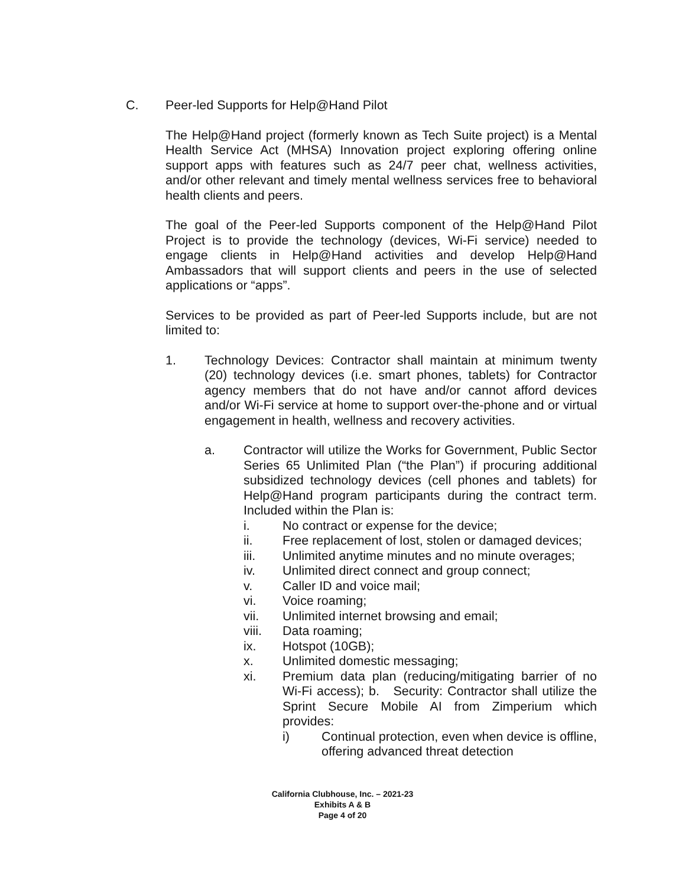C. Peer-led Supports for Help@Hand Pilot
The Help@Hand project (formerly known as Tech Suite project) is a Mental Health Service Act (MHSA) Innovation project exploring offering online support apps with features such as 24/7 peer chat, wellness activities, and/or other relevant and timely mental wellness services free to behavioral health clients and peers.
The goal of the Peer-led Supports component of the Help@Hand Pilot Project is to provide the technology (devices, Wi-Fi service) needed to engage clients in Help@Hand activities and develop Help@Hand Ambassadors that will support clients and peers in the use of selected applications or “apps”.
Services to be provided as part of Peer-led Supports include, but are not limited to:
1. Technology Devices: Contractor shall maintain at minimum twenty (20) technology devices (i.e. smart phones, tablets) for Contractor agency members that do not have and/or cannot afford devices and/or Wi-Fi service at home to support over-the-phone and or virtual engagement in health, wellness and recovery activities.
a. Contractor will utilize the Works for Government, Public Sector Series 65 Unlimited Plan (“the Plan”) if procuring additional subsidized technology devices (cell phones and tablets) for Help@Hand program participants during the contract term. Included within the Plan is:
i. No contract or expense for the device;
ii. Free replacement of lost, stolen or damaged devices;
iii. Unlimited anytime minutes and no minute overages;
iv. Unlimited direct connect and group connect;
v. Caller ID and voice mail;
vi. Voice roaming;
vii. Unlimited internet browsing and email;
viii. Data roaming;
ix. Hotspot (10GB);
x. Unlimited domestic messaging;
xi. Premium data plan (reducing/mitigating barrier of no Wi-Fi access); b. Security: Contractor shall utilize the Sprint Secure Mobile AI from Zimperium which provides:
i) Continual protection, even when device is offline, offering advanced threat detection
California Clubhouse, Inc. – 2021-23
Exhibits A & B
Page 4 of 20